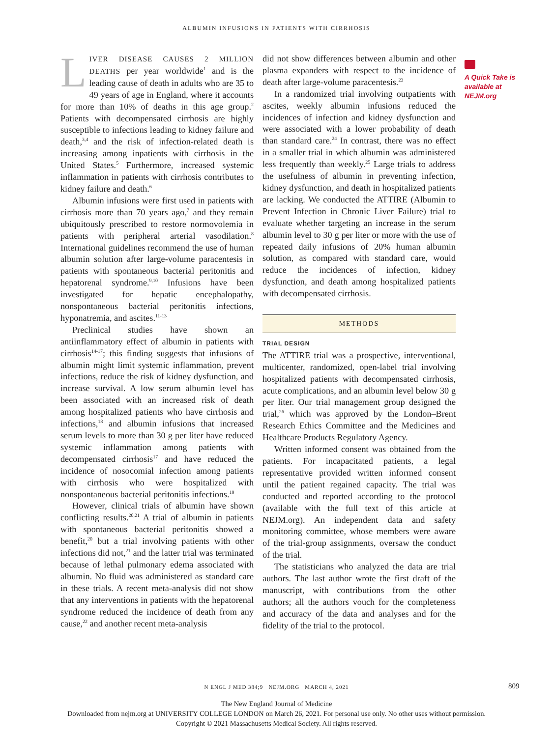ALBUMIN INFUSIONS IN PATIENTS WITH CIRRHOSIS
LIVER DISEASE CAUSES 2 MILLION DEATHS per year worldwide<sup>1</sup> and is the leading cause of death in adults who are 35 to 49 years of age in England, where it accounts for more than 10% of deaths in this age group.<sup>2</sup> Patients with decompensated cirrhosis are highly susceptible to infections leading to kidney failure and death,<sup>3,4</sup> and the risk of infection-related death is increasing among inpatients with cirrhosis in the United States.<sup>5</sup> Furthermore, increased systemic inflammation in patients with cirrhosis contributes to kidney failure and death.<sup>6</sup>
Albumin infusions were first used in patients with cirrhosis more than 70 years ago,<sup>7</sup> and they remain ubiquitously prescribed to restore normovolemia in patients with peripheral arterial vasodilation.<sup>8</sup> International guidelines recommend the use of human albumin solution after large-volume paracentesis in patients with spontaneous bacterial peritonitis and hepatorenal syndrome.<sup>9,10</sup> Infusions have been investigated for hepatic encephalopathy, nonspontaneous bacterial peritonitis infections, hyponatremia, and ascites.<sup>11-13</sup>
Preclinical studies have shown an antiinflammatory effect of albumin in patients with cirrhosis<sup>14-17</sup>; this finding suggests that infusions of albumin might limit systemic inflammation, prevent infections, reduce the risk of kidney dysfunction, and increase survival. A low serum albumin level has been associated with an increased risk of death among hospitalized patients who have cirrhosis and infections,<sup>18</sup> and albumin infusions that increased serum levels to more than 30 g per liter have reduced systemic inflammation among patients with decompensated cirrhosis<sup>17</sup> and have reduced the incidence of nosocomial infection among patients with cirrhosis who were hospitalized with nonspontaneous bacterial peritonitis infections.<sup>19</sup>
However, clinical trials of albumin have shown conflicting results.<sup>20,21</sup> A trial of albumin in patients with spontaneous bacterial peritonitis showed a benefit,<sup>20</sup> but a trial involving patients with other infections did not,<sup>21</sup> and the latter trial was terminated because of lethal pulmonary edema associated with albumin. No fluid was administered as standard care in these trials. A recent meta-analysis did not show that any interventions in patients with the hepatorenal syndrome reduced the incidence of death from any cause,<sup>22</sup> and another recent meta-analysis
did not show differences between albumin and other plasma expanders with respect to the incidence of death after large-volume paracentesis.<sup>23</sup>
In a randomized trial involving outpatients with ascites, weekly albumin infusions reduced the incidences of infection and kidney dysfunction and were associated with a lower probability of death than standard care.<sup>24</sup> In contrast, there was no effect in a smaller trial in which albumin was administered less frequently than weekly.<sup>25</sup> Large trials to address the usefulness of albumin in preventing infection, kidney dysfunction, and death in hospitalized patients are lacking. We conducted the ATTIRE (Albumin to Prevent Infection in Chronic Liver Failure) trial to evaluate whether targeting an increase in the serum albumin level to 30 g per liter or more with the use of repeated daily infusions of 20% human albumin solution, as compared with standard care, would reduce the incidences of infection, kidney dysfunction, and death among hospitalized patients with decompensated cirrhosis.
METHODS
TRIAL DESIGN
The ATTIRE trial was a prospective, interventional, multicenter, randomized, open-label trial involving hospitalized patients with decompensated cirrhosis, acute complications, and an albumin level below 30 g per liter. Our trial management group designed the trial,<sup>26</sup> which was approved by the London–Brent Research Ethics Committee and the Medicines and Healthcare Products Regulatory Agency.
Written informed consent was obtained from the patients. For incapacitated patients, a legal representative provided written informed consent until the patient regained capacity. The trial was conducted and reported according to the protocol (available with the full text of this article at NEJM.org). An independent data and safety monitoring committee, whose members were aware of the trial-group assignments, oversaw the conduct of the trial.
The statisticians who analyzed the data are trial authors. The last author wrote the first draft of the manuscript, with contributions from the other authors; all the authors vouch for the completeness and accuracy of the data and analyses and for the fidelity of the trial to the protocol.
A Quick Take is available at NEJM.org
N ENGL J MED 384;9 NEJM.ORG MARCH 4, 2021 809
The New England Journal of Medicine
Downloaded from nejm.org at UNIVERSITY COLLEGE LONDON on March 26, 2021. For personal use only. No other uses without permission.
Copyright © 2021 Massachusetts Medical Society. All rights reserved.